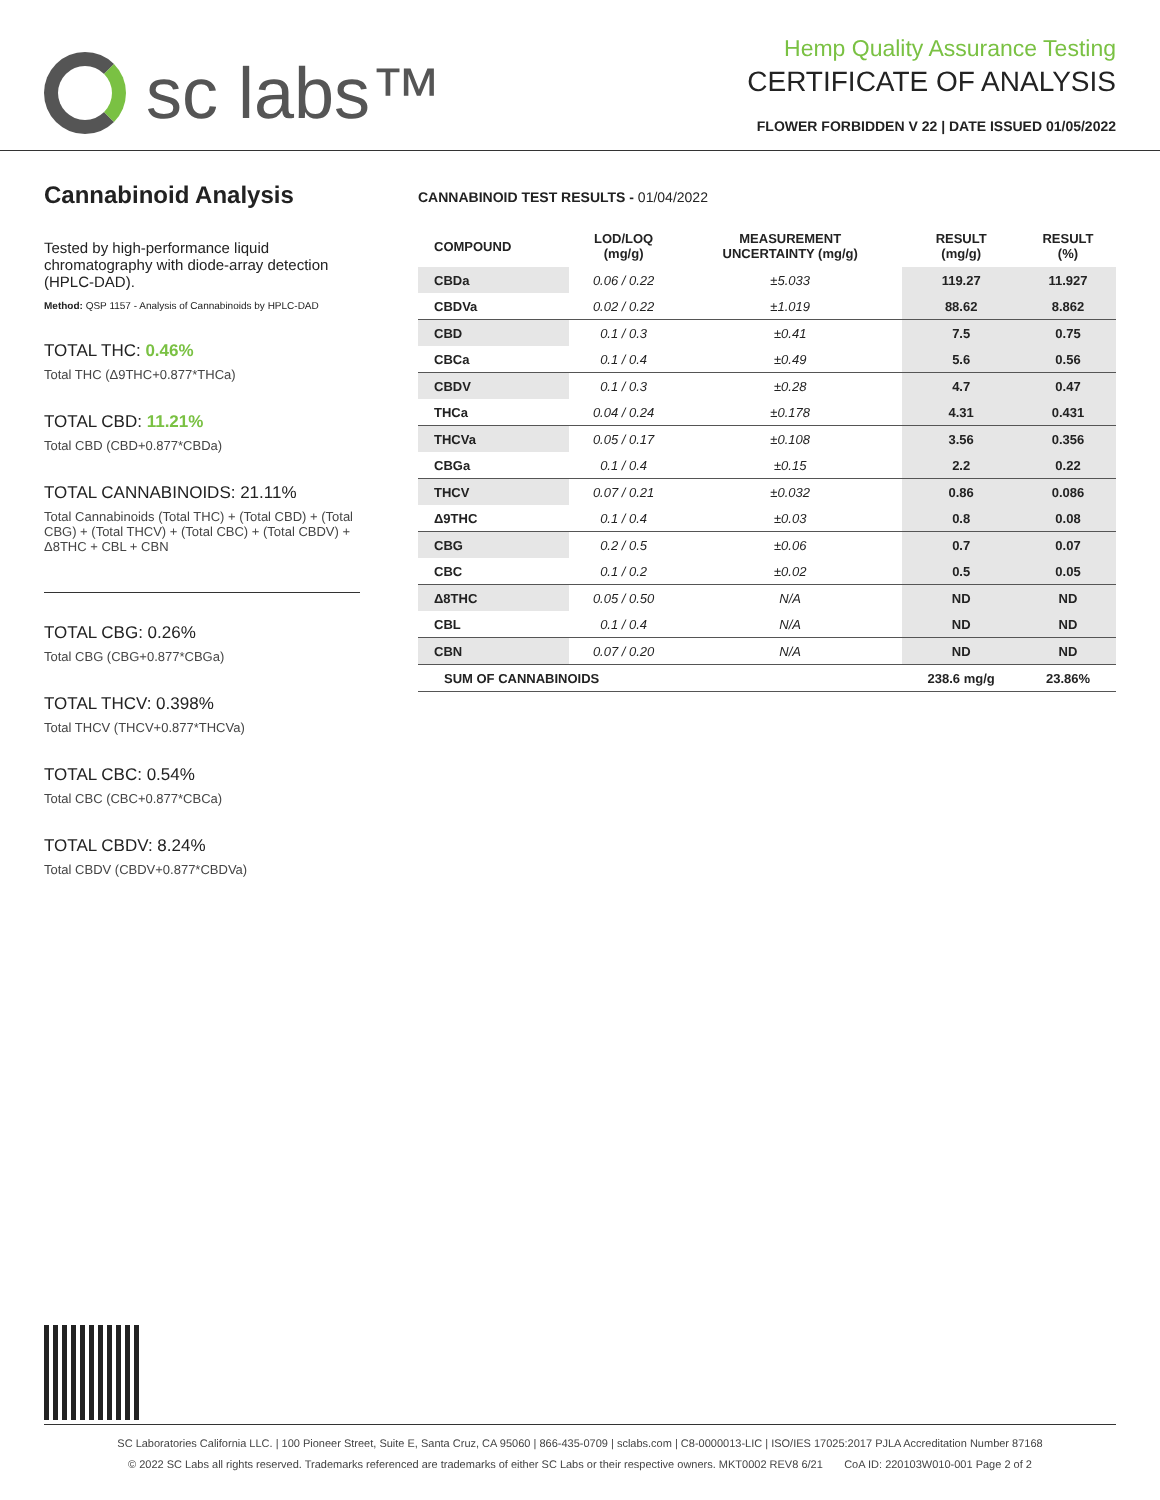sc labs™
Hemp Quality Assurance Testing
CERTIFICATE OF ANALYSIS
FLOWER FORBIDDEN V 22 | DATE ISSUED 01/05/2022
Cannabinoid Analysis
Tested by high-performance liquid chromatography with diode-array detection (HPLC-DAD).
Method: QSP 1157 - Analysis of Cannabinoids by HPLC-DAD
TOTAL THC: 0.46%
Total THC (Δ9THC+0.877*THCa)
TOTAL CBD: 11.21%
Total CBD (CBD+0.877*CBDa)
TOTAL CANNABINOIDS: 21.11%
Total Cannabinoids (Total THC) + (Total CBD) + (Total CBG) + (Total THCV) + (Total CBC) + (Total CBDV) + Δ8THC + CBL + CBN
TOTAL CBG: 0.26%
Total CBG (CBG+0.877*CBGa)
TOTAL THCV: 0.398%
Total THCV (THCV+0.877*THCVa)
TOTAL CBC: 0.54%
Total CBC (CBC+0.877*CBCa)
TOTAL CBDV: 8.24%
Total CBDV (CBDV+0.877*CBDVa)
CANNABINOID TEST RESULTS - 01/04/2022
| COMPOUND | LOD/LOQ (mg/g) | MEASUREMENT UNCERTAINTY (mg/g) | RESULT (mg/g) | RESULT (%) |
| --- | --- | --- | --- | --- |
| CBDa | 0.06 / 0.22 | ±5.033 | 119.27 | 11.927 |
| CBDVa | 0.02 / 0.22 | ±1.019 | 88.62 | 8.862 |
| CBD | 0.1 / 0.3 | ±0.41 | 7.5 | 0.75 |
| CBCa | 0.1 / 0.4 | ±0.49 | 5.6 | 0.56 |
| CBDV | 0.1 / 0.3 | ±0.28 | 4.7 | 0.47 |
| THCa | 0.04 / 0.24 | ±0.178 | 4.31 | 0.431 |
| THCVa | 0.05 / 0.17 | ±0.108 | 3.56 | 0.356 |
| CBGa | 0.1 / 0.4 | ±0.15 | 2.2 | 0.22 |
| THCV | 0.07 / 0.21 | ±0.032 | 0.86 | 0.086 |
| Δ9THC | 0.1 / 0.4 | ±0.03 | 0.8 | 0.08 |
| CBG | 0.2 / 0.5 | ±0.06 | 0.7 | 0.07 |
| CBC | 0.1 / 0.2 | ±0.02 | 0.5 | 0.05 |
| Δ8THC | 0.05 / 0.50 | N/A | ND | ND |
| CBL | 0.1 / 0.4 | N/A | ND | ND |
| CBN | 0.07 / 0.20 | N/A | ND | ND |
| SUM OF CANNABINOIDS | | | 238.6 mg/g | 23.86% |
SC Laboratories California LLC. | 100 Pioneer Street, Suite E, Santa Cruz, CA 95060 | 866-435-0709 | sclabs.com | C8-0000013-LIC | ISO/IES 17025:2017 PJLA Accreditation Number 87168
© 2022 SC Labs all rights reserved. Trademarks referenced are trademarks of either SC Labs or their respective owners. MKT0002 REV8 6/21 CoA ID: 220103W010-001 Page 2 of 2